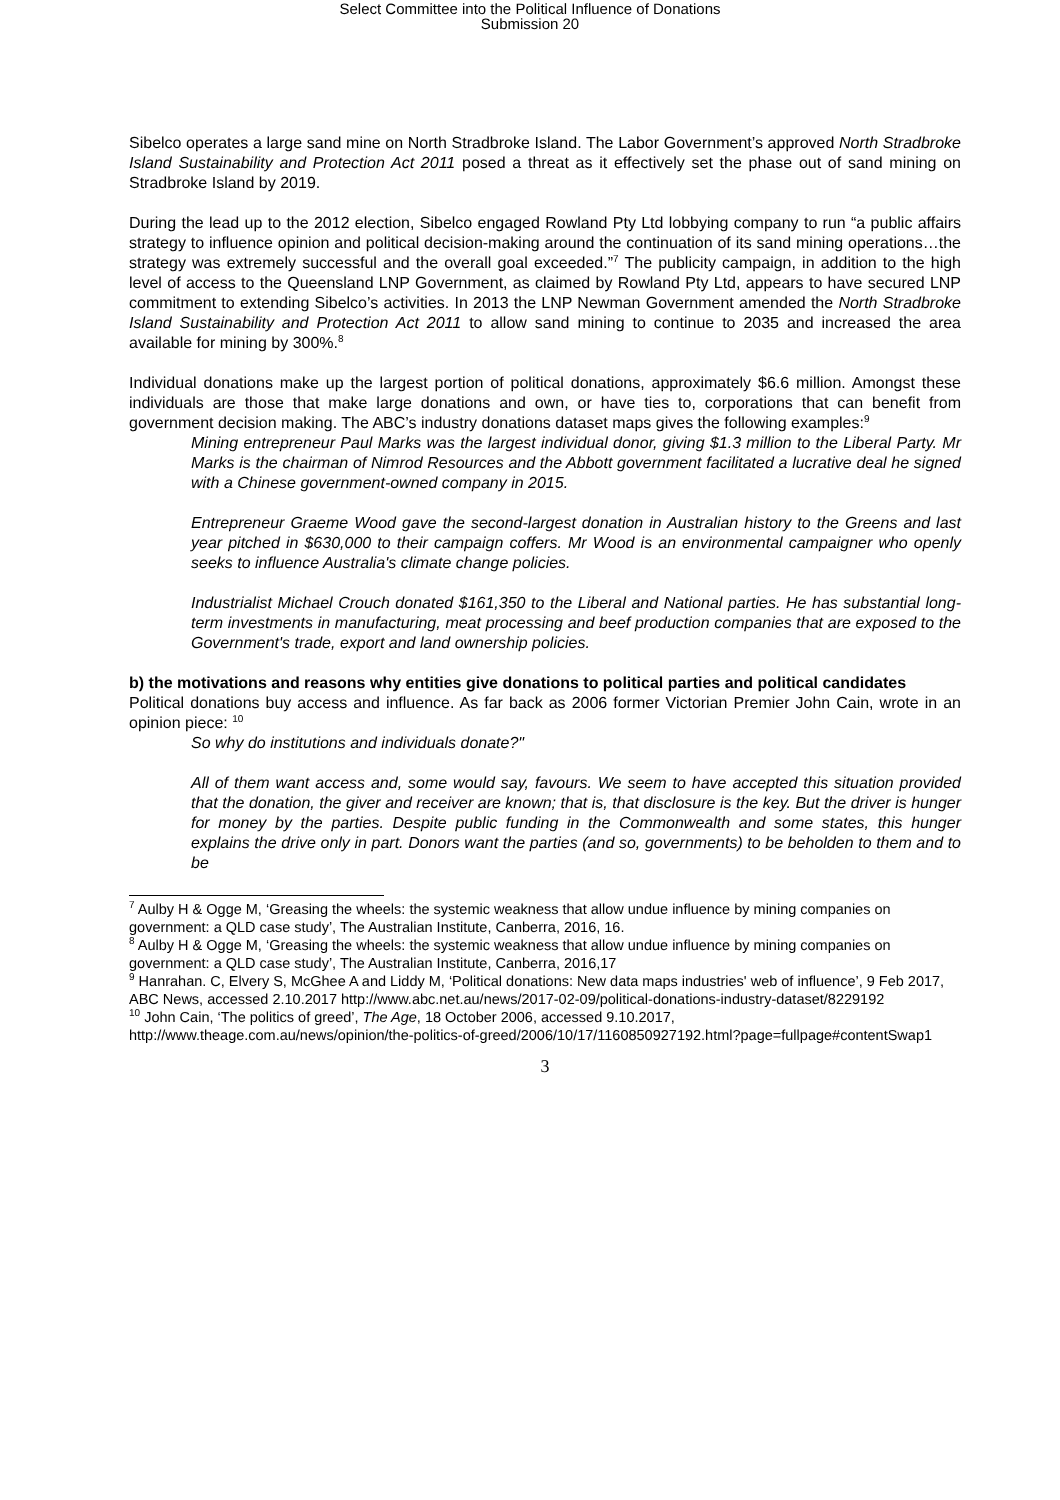Select Committee into the Political Influence of Donations
Submission 20
Sibelco operates a large sand mine on North Stradbroke Island. The Labor Government’s approved North Stradbroke Island Sustainability and Protection Act 2011 posed a threat as it effectively set the phase out of sand mining on Stradbroke Island by 2019.
During the lead up to the 2012 election, Sibelco engaged Rowland Pty Ltd lobbying company to run “a public affairs strategy to influence opinion and political decision-making around the continuation of its sand mining operations…the strategy was extremely successful and the overall goal exceeded.”<sup>7</sup> The publicity campaign, in addition to the high level of access to the Queensland LNP Government, as claimed by Rowland Pty Ltd, appears to have secured LNP commitment to extending Sibelco’s activities. In 2013 the LNP Newman Government amended the North Stradbroke Island Sustainability and Protection Act 2011 to allow sand mining to continue to 2035 and increased the area available for mining by 300%.<sup>8</sup>
Individual donations make up the largest portion of political donations, approximately $6.6 million. Amongst these individuals are those that make large donations and own, or have ties to, corporations that can benefit from government decision making. The ABC’s industry donations dataset maps gives the following examples:<sup>9</sup>
Mining entrepreneur Paul Marks was the largest individual donor, giving $1.3 million to the Liberal Party. Mr Marks is the chairman of Nimrod Resources and the Abbott government facilitated a lucrative deal he signed with a Chinese government-owned company in 2015.
Entrepreneur Graeme Wood gave the second-largest donation in Australian history to the Greens and last year pitched in $630,000 to their campaign coffers. Mr Wood is an environmental campaigner who openly seeks to influence Australia's climate change policies.
Industrialist Michael Crouch donated $161,350 to the Liberal and National parties. He has substantial long-term investments in manufacturing, meat processing and beef production companies that are exposed to the Government's trade, export and land ownership policies.
b) the motivations and reasons why entities give donations to political parties and political candidates
Political donations buy access and influence. As far back as 2006 former Victorian Premier John Cain, wrote in an opinion piece: <sup>10</sup>
So why do institutions and individuals donate?"
All of them want access and, some would say, favours. We seem to have accepted this situation provided that the donation, the giver and receiver are known; that is, that disclosure is the key. But the driver is hunger for money by the parties. Despite public funding in the Commonwealth and some states, this hunger explains the drive only in part. Donors want the parties (and so, governments) to be beholden to them and to be
<sup>7</sup> Aulby H & Ogge M, ‘Greasing the wheels: the systemic weakness that allow undue influence by mining companies on government: a QLD case study’, The Australian Institute, Canberra, 2016, 16.
<sup>8</sup> Aulby H & Ogge M, ‘Greasing the wheels: the systemic weakness that allow undue influence by mining companies on government: a QLD case study’, The Australian Institute, Canberra, 2016,17
<sup>9</sup> Hanrahan. C, Elvery S, McGhee A and Liddy M, ‘Political donations: New data maps industries' web of influence’, 9 Feb 2017, ABC News, accessed 2.10.2017 http://www.abc.net.au/news/2017-02-09/political-donations-industry-dataset/8229192
<sup>10</sup> John Cain, ‘The politics of greed’, The Age, 18 October 2006, accessed 9.10.2017, http://www.theage.com.au/news/opinion/the-politics-of-greed/2006/10/17/1160850927192.html?page=fullpage#contentSwap1
3